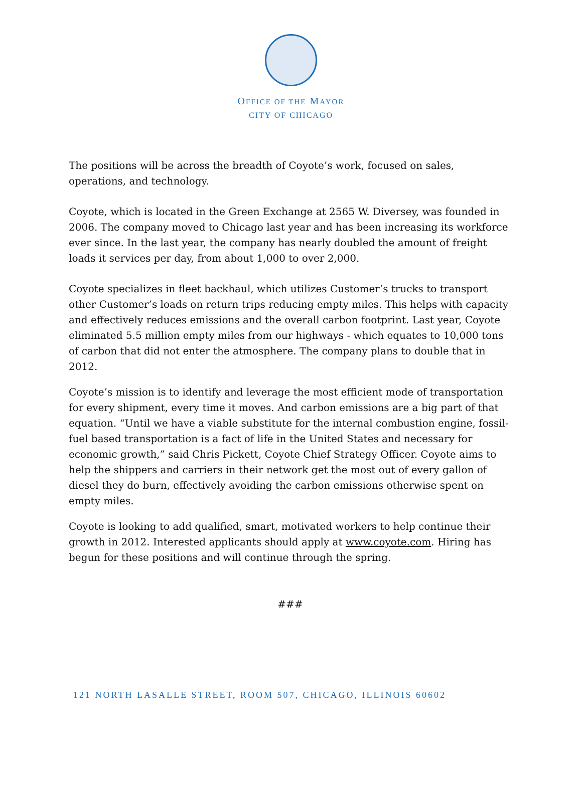OFFICE OF THE MAYOR
CITY OF CHICAGO
The positions will be across the breadth of Coyote’s work, focused on sales, operations, and technology.
Coyote, which is located in the Green Exchange at 2565 W. Diversey, was founded in 2006. The company moved to Chicago last year and has been increasing its workforce ever since. In the last year, the company has nearly doubled the amount of freight loads it services per day, from about 1,000 to over 2,000.
Coyote specializes in fleet backhaul, which utilizes Customer’s trucks to transport other Customer’s loads on return trips reducing empty miles. This helps with capacity and effectively reduces emissions and the overall carbon footprint. Last year, Coyote eliminated 5.5 million empty miles from our highways - which equates to 10,000 tons of carbon that did not enter the atmosphere. The company plans to double that in 2012.
Coyote’s mission is to identify and leverage the most efficient mode of transportation for every shipment, every time it moves. And carbon emissions are a big part of that equation. “Until we have a viable substitute for the internal combustion engine, fossil-fuel based transportation is a fact of life in the United States and necessary for economic growth,” said Chris Pickett, Coyote Chief Strategy Officer. Coyote aims to help the shippers and carriers in their network get the most out of every gallon of diesel they do burn, effectively avoiding the carbon emissions otherwise spent on empty miles.
Coyote is looking to add qualified, smart, motivated workers to help continue their growth in 2012. Interested applicants should apply at www.coyote.com. Hiring has begun for these positions and will continue through the spring.
###
121 NORTH LASALLE STREET, ROOM 507, CHICAGO, ILLINOIS 60602